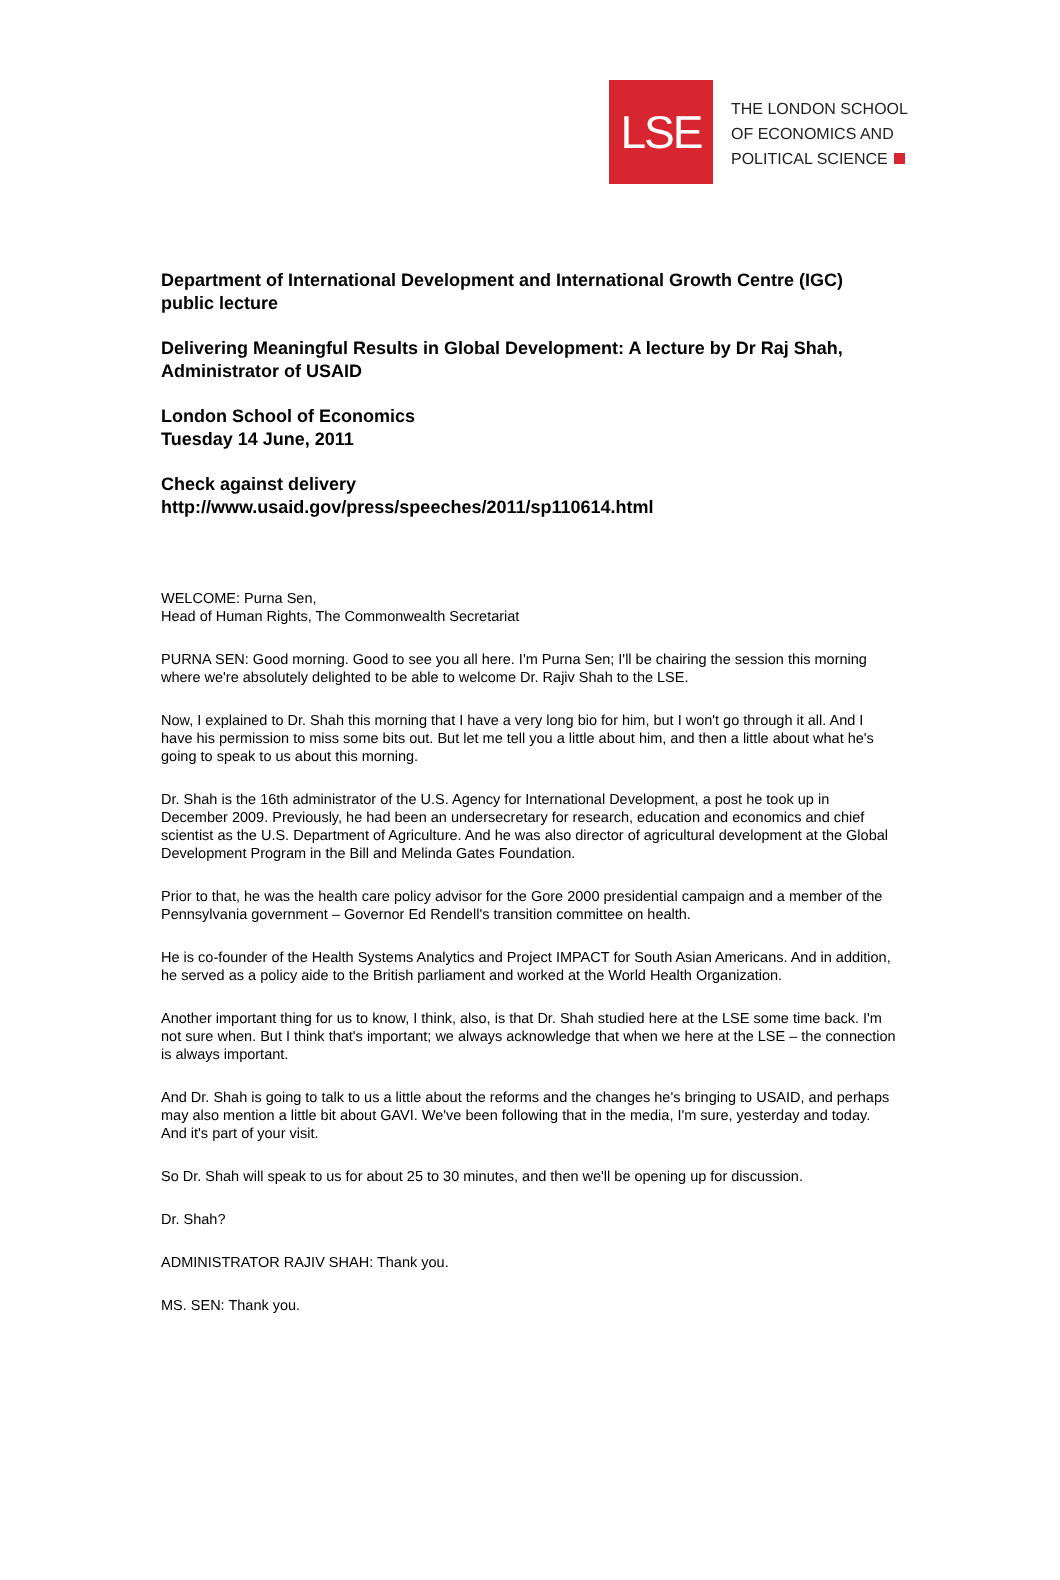LSE
THE LONDON SCHOOL
OF ECONOMICS AND
POLITICAL SCIENCE
Department of International Development and International Growth Centre (IGC) public lecture
Delivering Meaningful Results in Global Development: A lecture by Dr Raj Shah, Administrator of USAID
London School of Economics
Tuesday 14 June, 2011
Check against delivery
http://www.usaid.gov/press/speeches/2011/sp110614.html
WELCOME: Purna Sen,
Head of Human Rights, The Commonwealth Secretariat
PURNA SEN: Good morning. Good to see you all here. I'm Purna Sen; I'll be chairing the session this morning where we're absolutely delighted to be able to welcome Dr. Rajiv Shah to the LSE.
Now, I explained to Dr. Shah this morning that I have a very long bio for him, but I won't go through it all. And I have his permission to miss some bits out. But let me tell you a little about him, and then a little about what he's going to speak to us about this morning.
Dr. Shah is the 16th administrator of the U.S. Agency for International Development, a post he took up in December 2009. Previously, he had been an undersecretary for research, education and economics and chief scientist as the U.S. Department of Agriculture. And he was also director of agricultural development at the Global Development Program in the Bill and Melinda Gates Foundation.
Prior to that, he was the health care policy advisor for the Gore 2000 presidential campaign and a member of the Pennsylvania government – Governor Ed Rendell's transition committee on health.
He is co-founder of the Health Systems Analytics and Project IMPACT for South Asian Americans. And in addition, he served as a policy aide to the British parliament and worked at the World Health Organization.
Another important thing for us to know, I think, also, is that Dr. Shah studied here at the LSE some time back. I'm not sure when. But I think that's important; we always acknowledge that when we here at the LSE – the connection is always important.
And Dr. Shah is going to talk to us a little about the reforms and the changes he's bringing to USAID, and perhaps may also mention a little bit about GAVI. We've been following that in the media, I'm sure, yesterday and today. And it's part of your visit.
So Dr. Shah will speak to us for about 25 to 30 minutes, and then we'll be opening up for discussion.
Dr. Shah?
ADMINISTRATOR RAJIV SHAH: Thank you.
MS. SEN: Thank you.